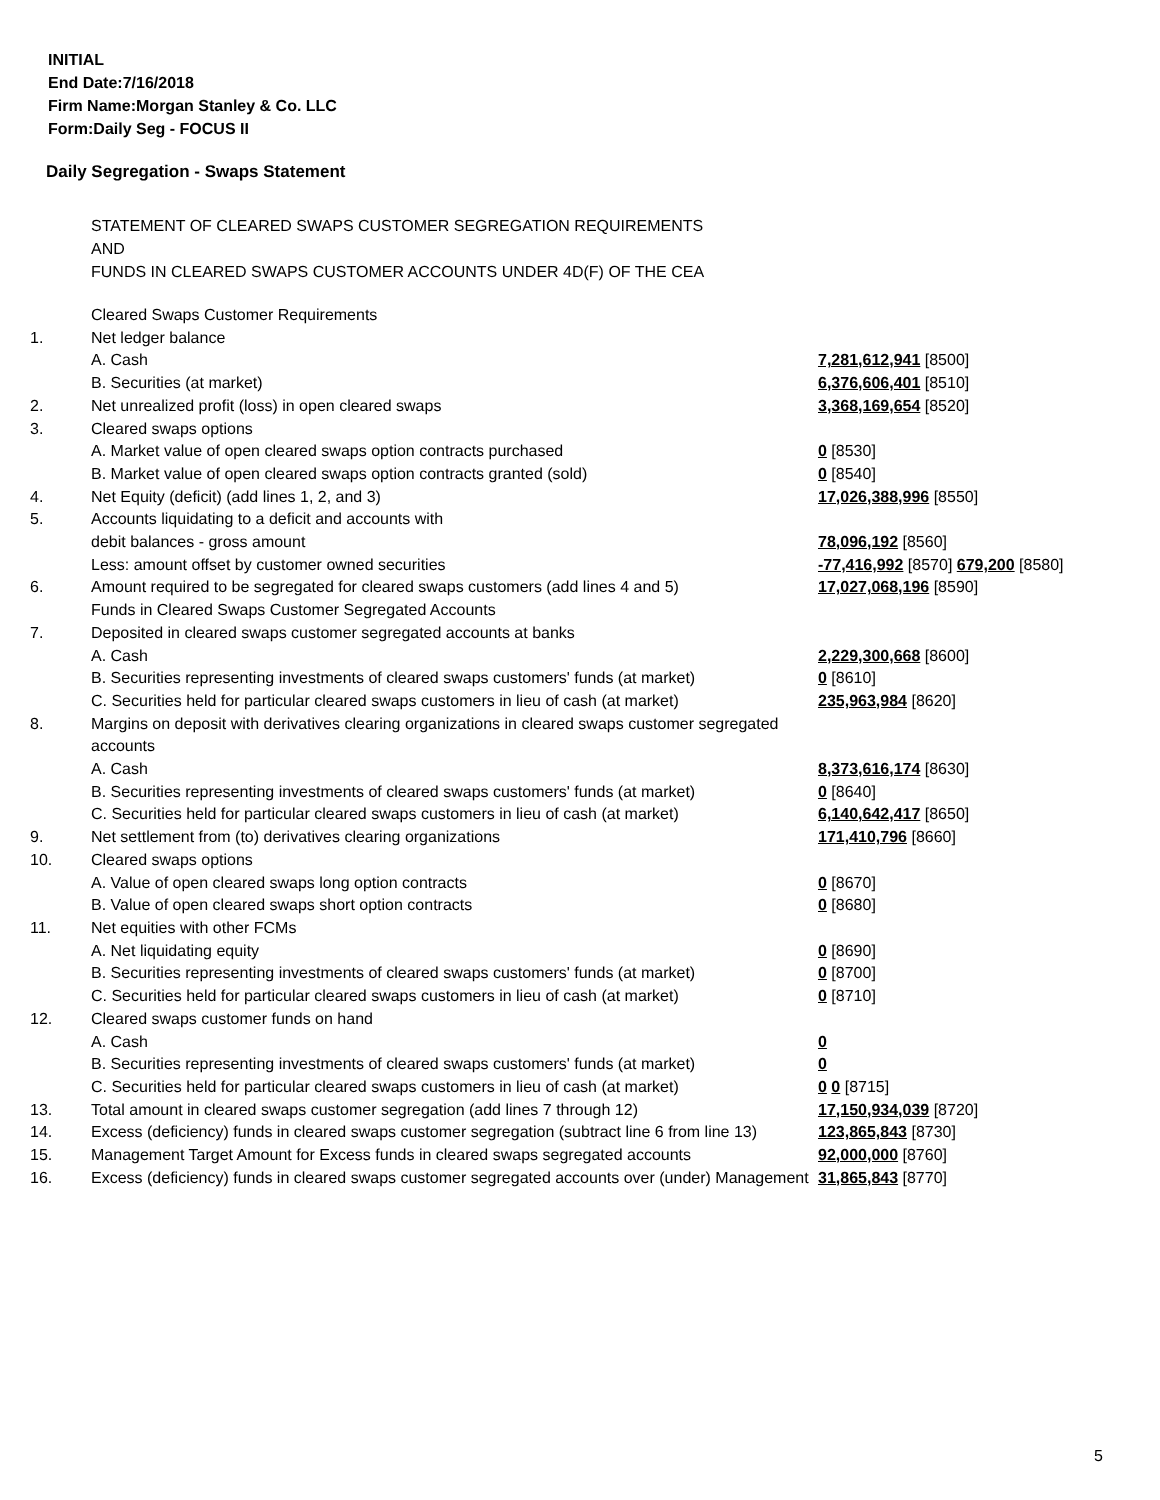INITIAL
End Date:7/16/2018
Firm Name:Morgan Stanley & Co. LLC
Form:Daily Seg - FOCUS II
Daily Segregation - Swaps Statement
STATEMENT OF CLEARED SWAPS CUSTOMER SEGREGATION REQUIREMENTS
AND
FUNDS IN CLEARED SWAPS CUSTOMER ACCOUNTS UNDER 4D(F) OF THE CEA
| | Cleared Swaps Customer Requirements | |
| 1. | Net ledger balance | |
| | A. Cash | 7,281,612,941 [8500] |
| | B. Securities (at market) | 6,376,606,401 [8510] |
| 2. | Net unrealized profit (loss) in open cleared swaps | 3,368,169,654 [8520] |
| 3. | Cleared swaps options | |
| | A. Market value of open cleared swaps option contracts purchased | 0 [8530] |
| | B. Market value of open cleared swaps option contracts granted (sold) | 0 [8540] |
| 4. | Net Equity (deficit) (add lines 1, 2, and 3) | 17,026,388,996 [8550] |
| 5. | Accounts liquidating to a deficit and accounts with | |
| | debit balances - gross amount | 78,096,192 [8560] |
| | Less: amount offset by customer owned securities | -77,416,992 [8570] 679,200 [8580] |
| 6. | Amount required to be segregated for cleared swaps customers (add lines 4 and 5) | 17,027,068,196 [8590] |
| | Funds in Cleared Swaps Customer Segregated Accounts | |
| 7. | Deposited in cleared swaps customer segregated accounts at banks | |
| | A. Cash | 2,229,300,668 [8600] |
| | B. Securities representing investments of cleared swaps customers' funds (at market) | 0 [8610] |
| | C. Securities held for particular cleared swaps customers in lieu of cash (at market) | 235,963,984 [8620] |
| 8. | Margins on deposit with derivatives clearing organizations in cleared swaps customer segregated accounts | |
| | A. Cash | 8,373,616,174 [8630] |
| | B. Securities representing investments of cleared swaps customers' funds (at market) | 0 [8640] |
| | C. Securities held for particular cleared swaps customers in lieu of cash (at market) | 6,140,642,417 [8650] |
| 9. | Net settlement from (to) derivatives clearing organizations | 171,410,796 [8660] |
| 10. | Cleared swaps options | |
| | A. Value of open cleared swaps long option contracts | 0 [8670] |
| | B. Value of open cleared swaps short option contracts | 0 [8680] |
| 11. | Net equities with other FCMs | |
| | A. Net liquidating equity | 0 [8690] |
| | B. Securities representing investments of cleared swaps customers' funds (at market) | 0 [8700] |
| | C. Securities held for particular cleared swaps customers in lieu of cash (at market) | 0 [8710] |
| 12. | Cleared swaps customer funds on hand | |
| | A. Cash | 0 |
| | B. Securities representing investments of cleared swaps customers' funds (at market) | 0 |
| | C. Securities held for particular cleared swaps customers in lieu of cash (at market) | 0 0 [8715] |
| 13. | Total amount in cleared swaps customer segregation (add lines 7 through 12) | 17,150,934,039 [8720] |
| 14. | Excess (deficiency) funds in cleared swaps customer segregation (subtract line 6 from line 13) | 123,865,843 [8730] |
| 15. | Management Target Amount for Excess funds in cleared swaps segregated accounts | 92,000,000 [8760] |
| 16. | Excess (deficiency) funds in cleared swaps customer segregated accounts over (under) Management | 31,865,843 [8770] |
5